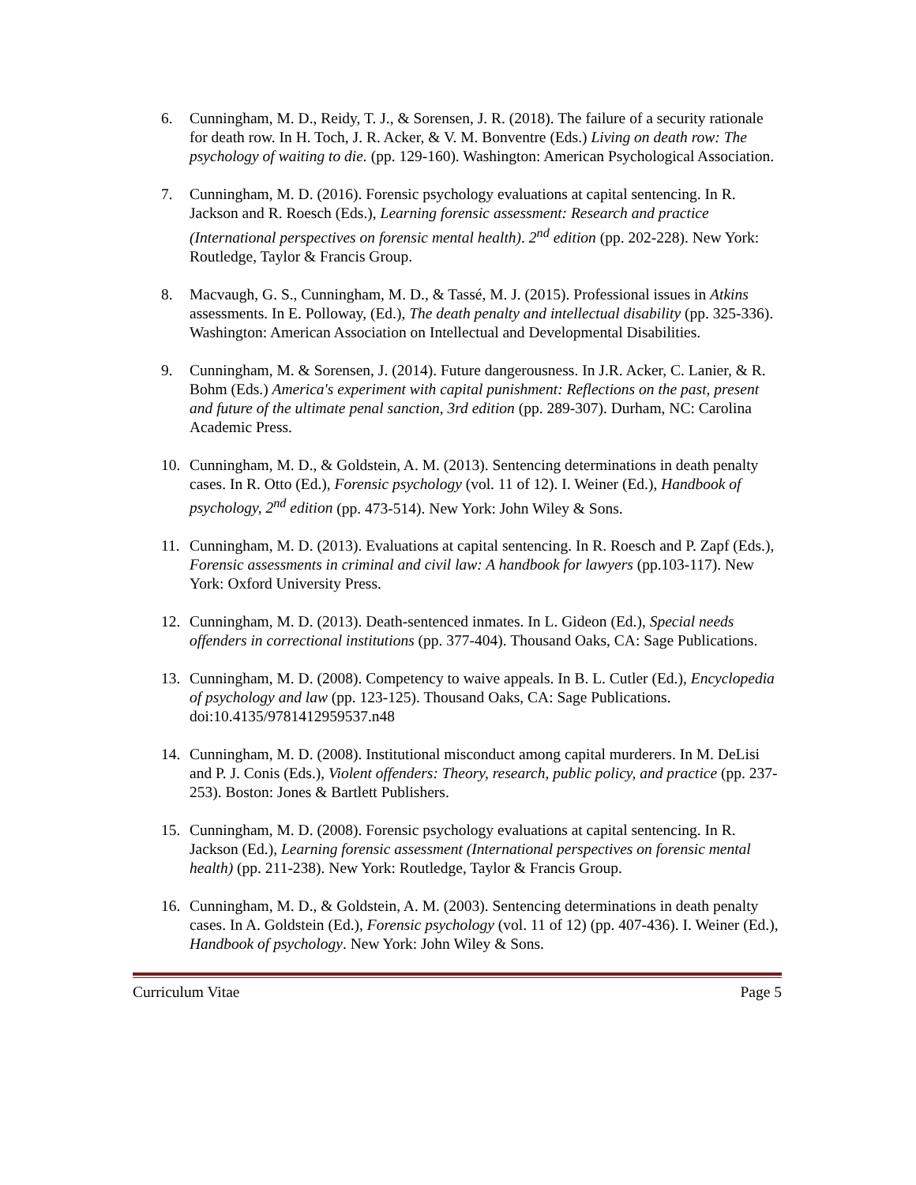6. Cunningham, M. D., Reidy, T. J., & Sorensen, J. R. (2018). The failure of a security rationale for death row. In H. Toch, J. R. Acker, & V. M. Bonventre (Eds.) Living on death row: The psychology of waiting to die. (pp. 129-160). Washington: American Psychological Association.
7. Cunningham, M. D. (2016). Forensic psychology evaluations at capital sentencing. In R. Jackson and R. Roesch (Eds.), Learning forensic assessment: Research and practice (International perspectives on forensic mental health). 2<sup>nd</sup> edition (pp. 202-228). New York: Routledge, Taylor & Francis Group.
8. Macvaugh, G. S., Cunningham, M. D., & Tassé, M. J. (2015). Professional issues in Atkins assessments. In E. Polloway, (Ed.), The death penalty and intellectual disability (pp. 325-336). Washington: American Association on Intellectual and Developmental Disabilities.
9. Cunningham, M. & Sorensen, J. (2014). Future dangerousness. In J.R. Acker, C. Lanier, & R. Bohm (Eds.) America's experiment with capital punishment: Reflections on the past, present and future of the ultimate penal sanction, 3rd edition (pp. 289-307). Durham, NC: Carolina Academic Press.
10. Cunningham, M. D., & Goldstein, A. M. (2013). Sentencing determinations in death penalty cases. In R. Otto (Ed.), Forensic psychology (vol. 11 of 12). I. Weiner (Ed.), Handbook of psychology, 2<sup>nd</sup> edition (pp. 473-514). New York: John Wiley & Sons.
11. Cunningham, M. D. (2013). Evaluations at capital sentencing. In R. Roesch and P. Zapf (Eds.), Forensic assessments in criminal and civil law: A handbook for lawyers (pp.103-117). New York: Oxford University Press.
12. Cunningham, M. D. (2013). Death-sentenced inmates. In L. Gideon (Ed.), Special needs offenders in correctional institutions (pp. 377-404). Thousand Oaks, CA: Sage Publications.
13. Cunningham, M. D. (2008). Competency to waive appeals. In B. L. Cutler (Ed.), Encyclopedia of psychology and law (pp. 123-125). Thousand Oaks, CA: Sage Publications. doi:10.4135/9781412959537.n48
14. Cunningham, M. D. (2008). Institutional misconduct among capital murderers. In M. DeLisi and P. J. Conis (Eds.), Violent offenders: Theory, research, public policy, and practice (pp. 237-253). Boston: Jones & Bartlett Publishers.
15. Cunningham, M. D. (2008). Forensic psychology evaluations at capital sentencing. In R. Jackson (Ed.), Learning forensic assessment (International perspectives on forensic mental health) (pp. 211-238). New York: Routledge, Taylor & Francis Group.
16. Cunningham, M. D., & Goldstein, A. M. (2003). Sentencing determinations in death penalty cases. In A. Goldstein (Ed.), Forensic psychology (vol. 11 of 12) (pp. 407-436). I. Weiner (Ed.), Handbook of psychology. New York: John Wiley & Sons.
Curriculum Vitae Page 5